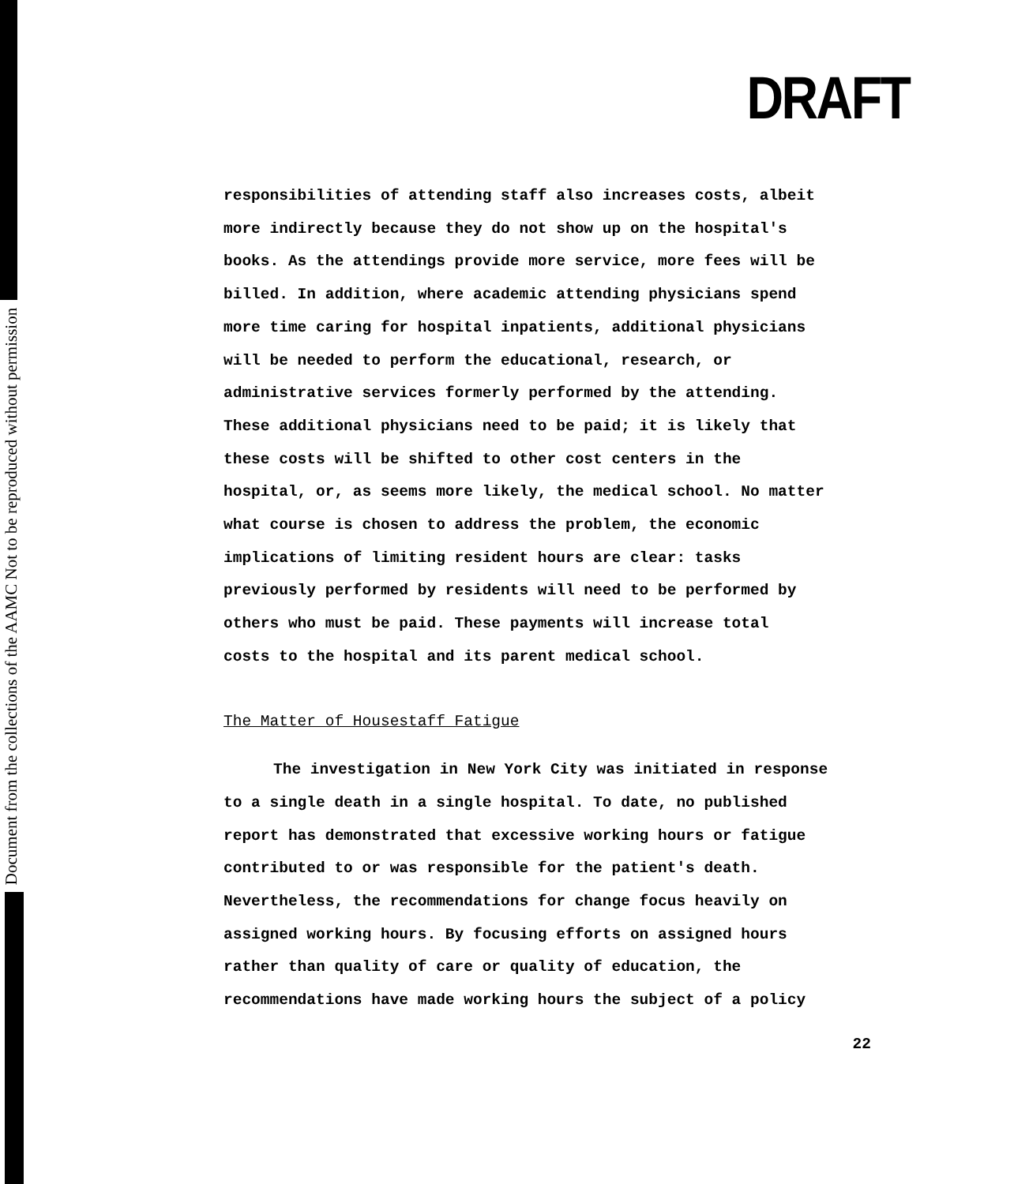Document from the collections of the AAMC Not to be reproduced without permission
DRAFT
responsibilities of attending staff also increases costs, albeit
more indirectly because they do not show up on the hospital's
books. As the attendings provide more service, more fees will be
billed. In addition, where academic attending physicians spend
more time caring for hospital inpatients, additional physicians
will be needed to perform the educational, research, or
administrative services formerly performed by the attending.
These additional physicians need to be paid; it is likely that
these costs will be shifted to other cost centers in the
hospital, or, as seems more likely, the medical school. No matter
what course is chosen to address the problem, the economic
implications of limiting resident hours are clear: tasks
previously performed by residents will need to be performed by
others who must be paid. These payments will increase total
costs to the hospital and its parent medical school.
The Matter of Housestaff Fatigue
The investigation in New York City was initiated in response
to a single death in a single hospital. To date, no published
report has demonstrated that excessive working hours or fatigue
contributed to or was responsible for the patient's death.
Nevertheless, the recommendations for change focus heavily on
assigned working hours. By focusing efforts on assigned hours
rather than quality of care or quality of education, the
recommendations have made working hours the subject of a policy
22